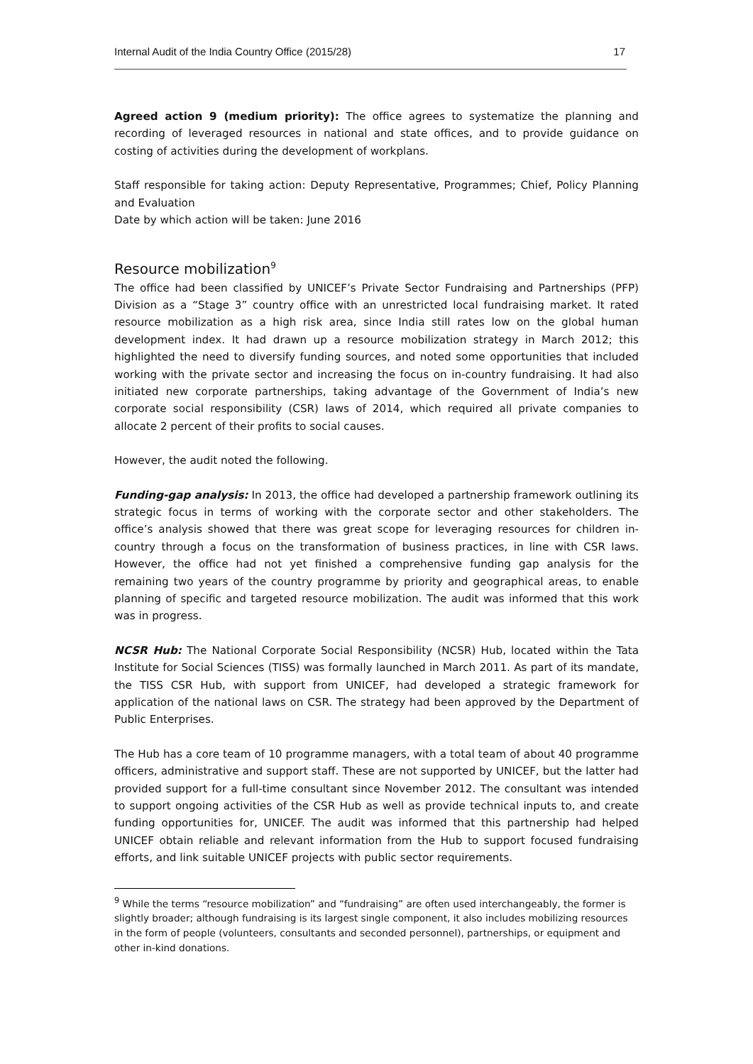Internal Audit of the India Country Office (2015/28) 17
Agreed action 9 (medium priority): The office agrees to systematize the planning and recording of leveraged resources in national and state offices, and to provide guidance on costing of activities during the development of workplans.
Staff responsible for taking action: Deputy Representative, Programmes; Chief, Policy Planning and Evaluation
Date by which action will be taken: June 2016
Resource mobilization<sup>9</sup>
The office had been classified by UNICEF’s Private Sector Fundraising and Partnerships (PFP) Division as a “Stage 3” country office with an unrestricted local fundraising market. It rated resource mobilization as a high risk area, since India still rates low on the global human development index. It had drawn up a resource mobilization strategy in March 2012; this highlighted the need to diversify funding sources, and noted some opportunities that included working with the private sector and increasing the focus on in-country fundraising. It had also initiated new corporate partnerships, taking advantage of the Government of India’s new corporate social responsibility (CSR) laws of 2014, which required all private companies to allocate 2 percent of their profits to social causes.
However, the audit noted the following.
Funding-gap analysis: In 2013, the office had developed a partnership framework outlining its strategic focus in terms of working with the corporate sector and other stakeholders. The office’s analysis showed that there was great scope for leveraging resources for children in-country through a focus on the transformation of business practices, in line with CSR laws. However, the office had not yet finished a comprehensive funding gap analysis for the remaining two years of the country programme by priority and geographical areas, to enable planning of specific and targeted resource mobilization. The audit was informed that this work was in progress.
NCSR Hub: The National Corporate Social Responsibility (NCSR) Hub, located within the Tata Institute for Social Sciences (TISS) was formally launched in March 2011. As part of its mandate, the TISS CSR Hub, with support from UNICEF, had developed a strategic framework for application of the national laws on CSR. The strategy had been approved by the Department of Public Enterprises.
The Hub has a core team of 10 programme managers, with a total team of about 40 programme officers, administrative and support staff. These are not supported by UNICEF, but the latter had provided support for a full-time consultant since November 2012. The consultant was intended to support ongoing activities of the CSR Hub as well as provide technical inputs to, and create funding opportunities for, UNICEF. The audit was informed that this partnership had helped UNICEF obtain reliable and relevant information from the Hub to support focused fundraising efforts, and link suitable UNICEF projects with public sector requirements.
<sup>9</sup> While the terms “resource mobilization” and “fundraising” are often used interchangeably, the former is slightly broader; although fundraising is its largest single component, it also includes mobilizing resources in the form of people (volunteers, consultants and seconded personnel), partnerships, or equipment and other in-kind donations.